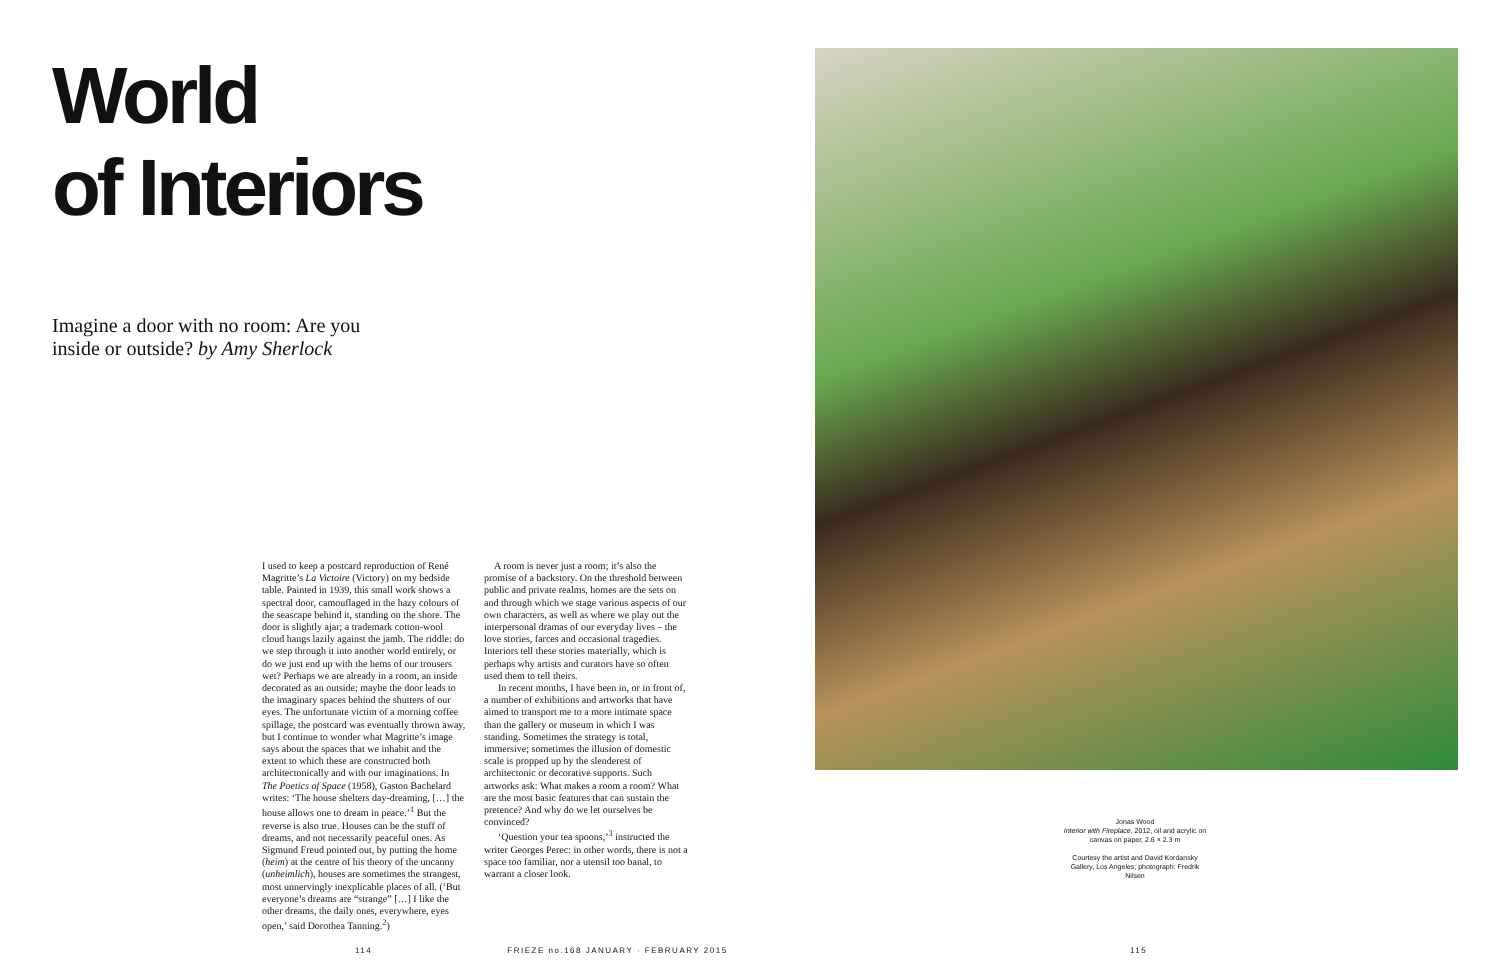World
of Interiors
Imagine a door with no room: Are you inside or outside? by Amy Sherlock
I used to keep a postcard reproduction of René Magritte’s La Victoire (Victory) on my bedside table. Painted in 1939, this small work shows a spectral door, camouflaged in the hazy colours of the seascape behind it, standing on the shore. The door is slightly ajar; a trademark cotton-wool cloud hangs lazily against the jamb. The riddle: do we step through it into another world entirely, or do we just end up with the hems of our trousers wet? Perhaps we are already in a room, an inside decorated as an outside; maybe the door leads to the imaginary spaces behind the shutters of our eyes. The unfortunate victim of a morning coffee spillage, the postcard was eventually thrown away, but I continue to wonder what Magritte’s image says about the spaces that we inhabit and the extent to which these are constructed both architectonically and with our imaginations. In The Poetics of Space (1958), Gaston Bachelard writes: ‘The house shelters day-dreaming, […] the house allows one to dream in peace.’<sup>1</sup> But the reverse is also true. Houses can be the stuff of dreams, and not necessarily peaceful ones. As Sigmund Freud pointed out, by putting the home (heim) at the centre of his theory of the uncanny (unheimlich), houses are sometimes the strangest, most unnervingly inexplicable places of all. (‘But everyone’s dreams are “strange” […] I like the other dreams, the daily ones, everywhere, eyes open,’ said Dorothea Tanning.<sup>2</sup>)
A room is never just a room; it’s also the promise of a backstory. On the threshold between public and private realms, homes are the sets on and through which we stage various aspects of our own characters, as well as where we play out the interpersonal dramas of our everyday lives – the love stories, farces and occasional tragedies. Interiors tell these stories materially, which is perhaps why artists and curators have so often used them to tell theirs.
In recent months, I have been in, or in front of, a number of exhibitions and artworks that have aimed to transport me to a more intimate space than the gallery or museum in which I was standing. Sometimes the strategy is total, immersive; sometimes the illusion of domestic scale is propped up by the slenderest of architectonic or decorative supports. Such artworks ask: What makes a room a room? What are the most basic features that can sustain the pretence? And why do we let ourselves be convinced?
‘Question your tea spoons,’<sup>3</sup> instructed the writer Georges Perec: in other words, there is not a space too familiar, nor a utensil too banal, to warrant a closer look.
114 FRIEZE no.168 JANUARY · FEBRUARY 2015
Jonas Wood
Interior with Fireplace, 2012, oil and acrylic on canvas on paper, 2.6 × 2.3 m
Courtesy the artist and David Kordansky Gallery, Los Angeles; photograph: Fredrik Nilsen
115